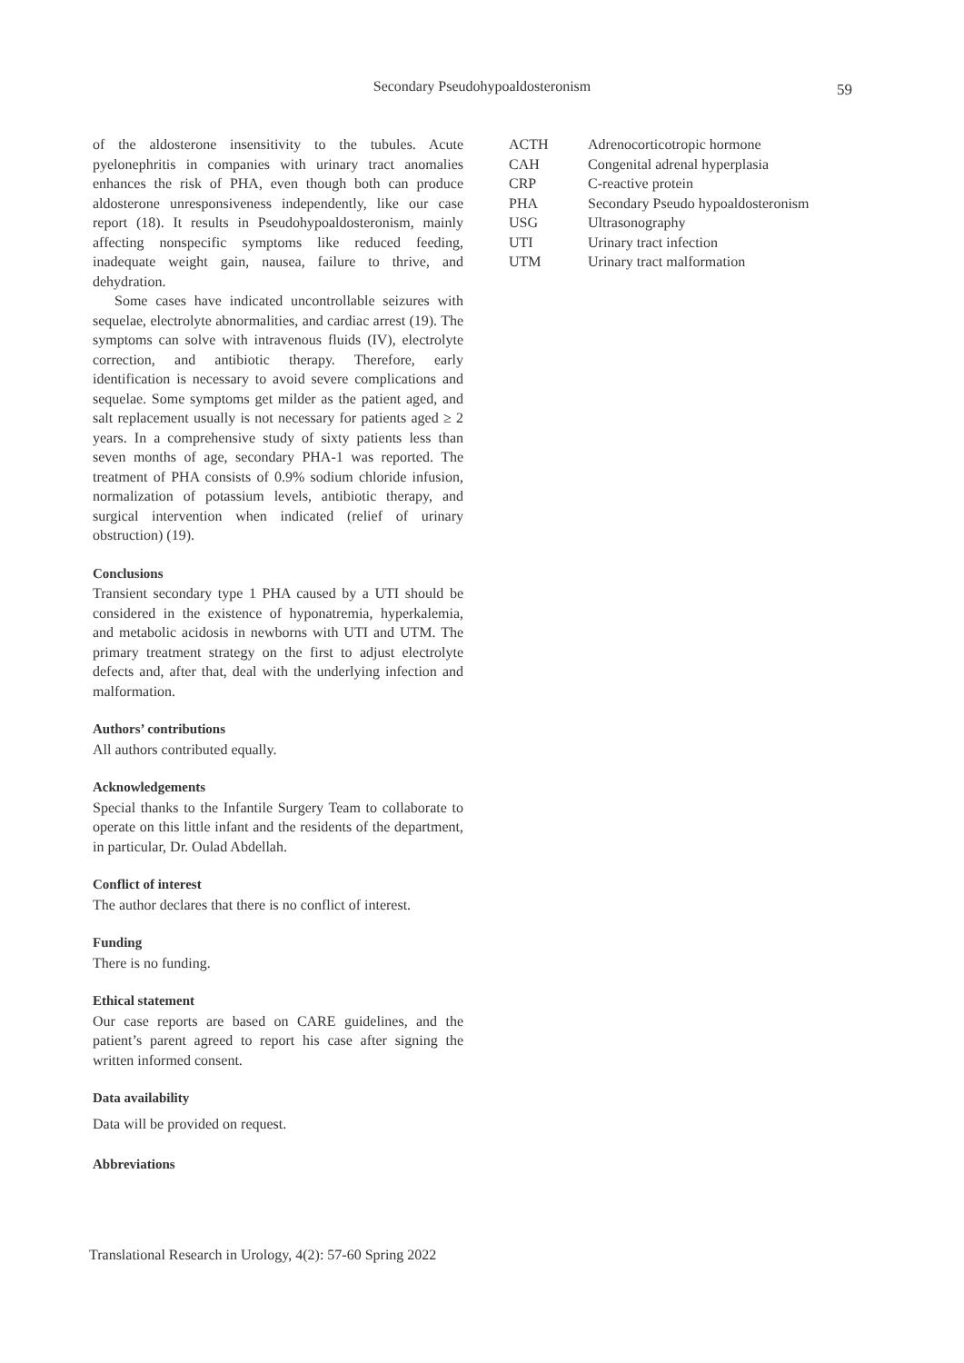Secondary Pseudohypoaldosteronism
59
of the aldosterone insensitivity to the tubules. Acute pyelonephritis in companies with urinary tract anomalies enhances the risk of PHA, even though both can produce aldosterone unresponsiveness independently, like our case report (18). It results in Pseudohypoaldosteronism, mainly affecting nonspecific symptoms like reduced feeding, inadequate weight gain, nausea, failure to thrive, and dehydration.
Some cases have indicated uncontrollable seizures with sequelae, electrolyte abnormalities, and cardiac arrest (19). The symptoms can solve with intravenous fluids (IV), electrolyte correction, and antibiotic therapy. Therefore, early identification is necessary to avoid severe complications and sequelae. Some symptoms get milder as the patient aged, and salt replacement usually is not necessary for patients aged ≥ 2 years. In a comprehensive study of sixty patients less than seven months of age, secondary PHA-1 was reported. The treatment of PHA consists of 0.9% sodium chloride infusion, normalization of potassium levels, antibiotic therapy, and surgical intervention when indicated (relief of urinary obstruction) (19).
Conclusions
Transient secondary type 1 PHA caused by a UTI should be considered in the existence of hyponatremia, hyperkalemia, and metabolic acidosis in newborns with UTI and UTM. The primary treatment strategy on the first to adjust electrolyte defects and, after that, deal with the underlying infection and malformation.
Authors’ contributions
All authors contributed equally.
Acknowledgements
Special thanks to the Infantile Surgery Team to collaborate to operate on this little infant and the residents of the department, in particular, Dr. Oulad Abdellah.
Conflict of interest
The author declares that there is no conflict of interest.
Funding
There is no funding.
Ethical statement
Our case reports are based on CARE guidelines, and the patient’s parent agreed to report his case after signing the written informed consent.
Data availability
Data will be provided on request.
Abbreviations
| ACTH | Adrenocorticotropic hormone |
| CAH | Congenital adrenal hyperplasia |
| CRP | C-reactive protein |
| PHA | Secondary Pseudo hypoaldosteronism |
| USG | Ultrasonography |
| UTI | Urinary tract infection |
| UTM | Urinary tract malformation |
Translational Research in Urology, 4(2): 57-60 Spring 2022